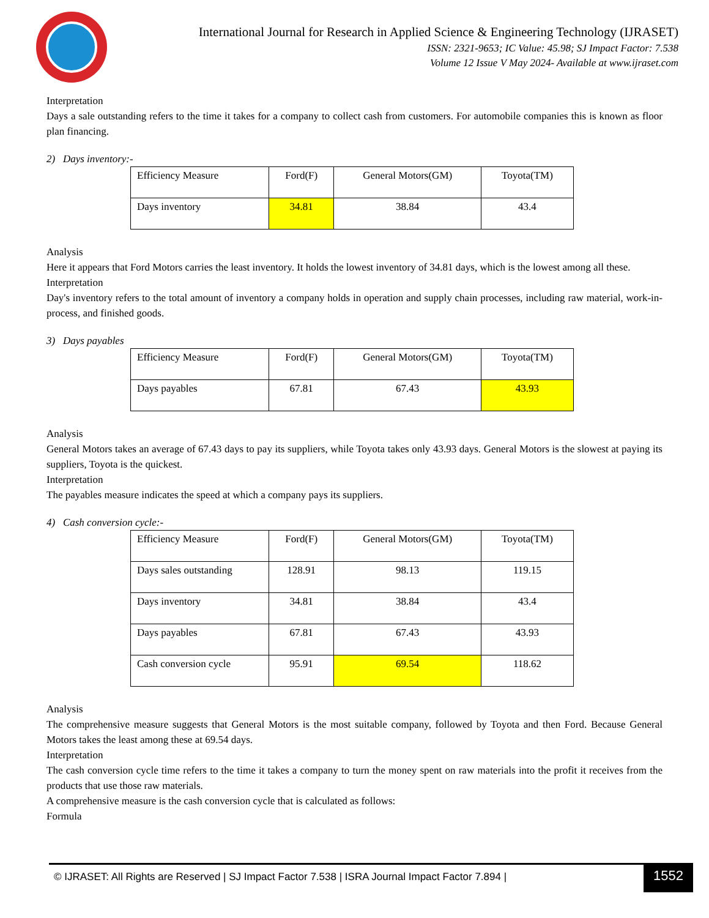International Journal for Research in Applied Science & Engineering Technology (IJRASET)
ISSN: 2321-9653; IC Value: 45.98; SJ Impact Factor: 7.538
Volume 12 Issue V May 2024- Available at www.ijraset.com
Interpretation
Days a sale outstanding refers to the time it takes for a company to collect cash from customers. For automobile companies this is known as floor plan financing.
2) Days inventory:-
| Efficiency Measure | Ford(F) | General Motors(GM) | Toyota(TM) |
| Days inventory | 34.81 | 38.84 | 43.4 |
Analysis
Here it appears that Ford Motors carries the least inventory. It holds the lowest inventory of 34.81 days, which is the lowest among all these.
Interpretation
Day's inventory refers to the total amount of inventory a company holds in operation and supply chain processes, including raw material, work-in-process, and finished goods.
3) Days payables
| Efficiency Measure | Ford(F) | General Motors(GM) | Toyota(TM) |
| Days payables | 67.81 | 67.43 | 43.93 |
Analysis
General Motors takes an average of 67.43 days to pay its suppliers, while Toyota takes only 43.93 days. General Motors is the slowest at paying its suppliers, Toyota is the quickest.
Interpretation
The payables measure indicates the speed at which a company pays its suppliers.
4) Cash conversion cycle:-
| Efficiency Measure | Ford(F) | General Motors(GM) | Toyota(TM) |
| Days sales outstanding | 128.91 | 98.13 | 119.15 |
| Days inventory | 34.81 | 38.84 | 43.4 |
| Days payables | 67.81 | 67.43 | 43.93 |
| Cash conversion cycle | 95.91 | 69.54 | 118.62 |
Analysis
The comprehensive measure suggests that General Motors is the most suitable company, followed by Toyota and then Ford. Because General Motors takes the least among these at 69.54 days.
Interpretation
The cash conversion cycle time refers to the time it takes a company to turn the money spent on raw materials into the profit it receives from the products that use those raw materials.
A comprehensive measure is the cash conversion cycle that is calculated as follows:
Formula
© IJRASET: All Rights are Reserved | SJ Impact Factor 7.538 | ISRA Journal Impact Factor 7.894 | 1552